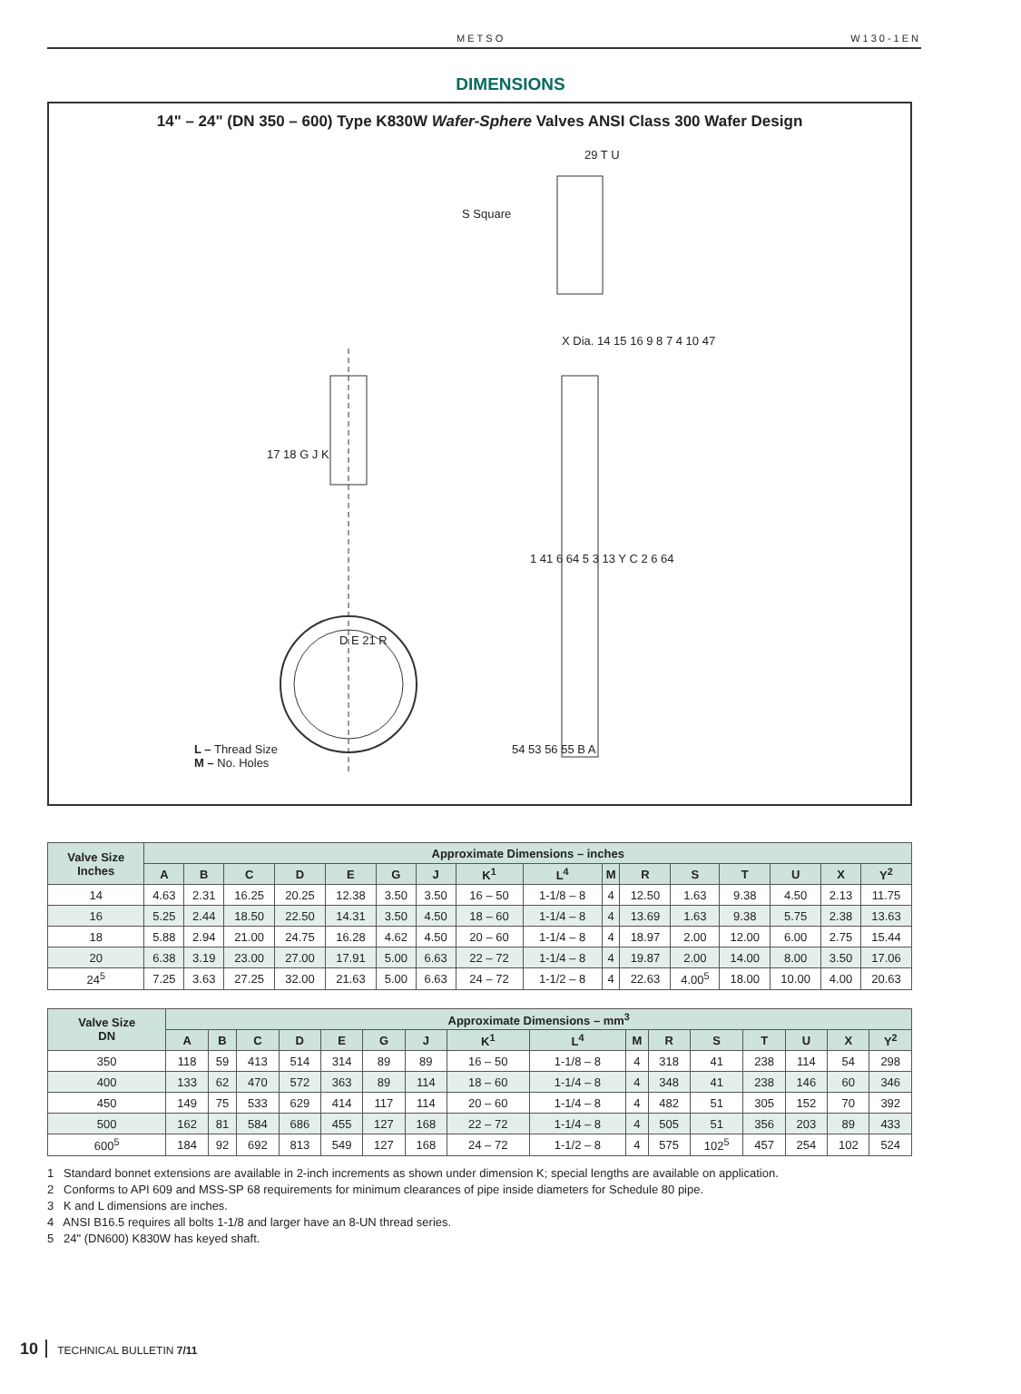METSO W130-1EN
DIMENSIONS
14" – 24" (DN 350 – 600) Type K830W Wafer-Sphere Valves ANSI Class 300 Wafer Design
S Square
29 T U
X Dia. 14 15 16 9 8 7 4 10 47
17 18 G J K
1 41 6 64 5 3 13 Y C 2 6 64
D E 21 R
L – Thread Size
M – No. Holes
54 53 56 55 B A
| Valve Size Inches | Approximate Dimensions – inches | | | | | | | | | | | | | | | |
| --- | --- | --- | --- | --- | --- | --- | --- | --- | --- | --- | --- | --- | --- | --- | --- | --- |
| | A | B | C | D | E | G | J | K<sup>1</sup> | L<sup>4</sup> | M | R | S | T | U | X | Y<sup>2</sup> |
| 14 | 4.63 | 2.31 | 16.25 | 20.25 | 12.38 | 3.50 | 3.50 | 16 – 50 | 1-1/8 – 8 | 4 | 12.50 | 1.63 | 9.38 | 4.50 | 2.13 | 11.75 |
| 16 | 5.25 | 2.44 | 18.50 | 22.50 | 14.31 | 3.50 | 4.50 | 18 – 60 | 1-1/4 – 8 | 4 | 13.69 | 1.63 | 9.38 | 5.75 | 2.38 | 13.63 |
| 18 | 5.88 | 2.94 | 21.00 | 24.75 | 16.28 | 4.62 | 4.50 | 20 – 60 | 1-1/4 – 8 | 4 | 18.97 | 2.00 | 12.00 | 6.00 | 2.75 | 15.44 |
| 20 | 6.38 | 3.19 | 23.00 | 27.00 | 17.91 | 5.00 | 6.63 | 22 – 72 | 1-1/4 – 8 | 4 | 19.87 | 2.00 | 14.00 | 8.00 | 3.50 | 17.06 |
| 24<sup>5</sup> | 7.25 | 3.63 | 27.25 | 32.00 | 21.63 | 5.00 | 6.63 | 24 – 72 | 1-1/2 – 8 | 4 | 22.63 | 4.00<sup>5</sup> | 18.00 | 10.00 | 4.00 | 20.63 |
| Valve Size DN | Approximate Dimensions – mm<sup>3</sup> | | | | | | | | | | | | | | | |
| --- | --- | --- | --- | --- | --- | --- | --- | --- | --- | --- | --- | --- | --- | --- | --- | --- |
| | A | B | C | D | E | G | J | K<sup>1</sup> | L<sup>4</sup> | M | R | S | T | U | X | Y<sup>2</sup> |
| 350 | 118 | 59 | 413 | 514 | 314 | 89 | 89 | 16 – 50 | 1-1/8 – 8 | 4 | 318 | 41 | 238 | 114 | 54 | 298 |
| 400 | 133 | 62 | 470 | 572 | 363 | 89 | 114 | 18 – 60 | 1-1/4 – 8 | 4 | 348 | 41 | 238 | 146 | 60 | 346 |
| 450 | 149 | 75 | 533 | 629 | 414 | 117 | 114 | 20 – 60 | 1-1/4 – 8 | 4 | 482 | 51 | 305 | 152 | 70 | 392 |
| 500 | 162 | 81 | 584 | 686 | 455 | 127 | 168 | 22 – 72 | 1-1/4 – 8 | 4 | 505 | 51 | 356 | 203 | 89 | 433 |
| 600<sup>5</sup> | 184 | 92 | 692 | 813 | 549 | 127 | 168 | 24 – 72 | 1-1/2 – 8 | 4 | 575 | 102<sup>5</sup> | 457 | 254 | 102 | 524 |
1 Standard bonnet extensions are available in 2-inch increments as shown under dimension K; special lengths are available on application.
2 Conforms to API 609 and MSS-SP 68 requirements for minimum clearances of pipe inside diameters for Schedule 80 pipe.
3 K and L dimensions are inches.
4 ANSI B16.5 requires all bolts 1-1/8 and larger have an 8-UN thread series.
5 24" (DN600) K830W has keyed shaft.
10 TECHNICAL BULLETIN 7/11